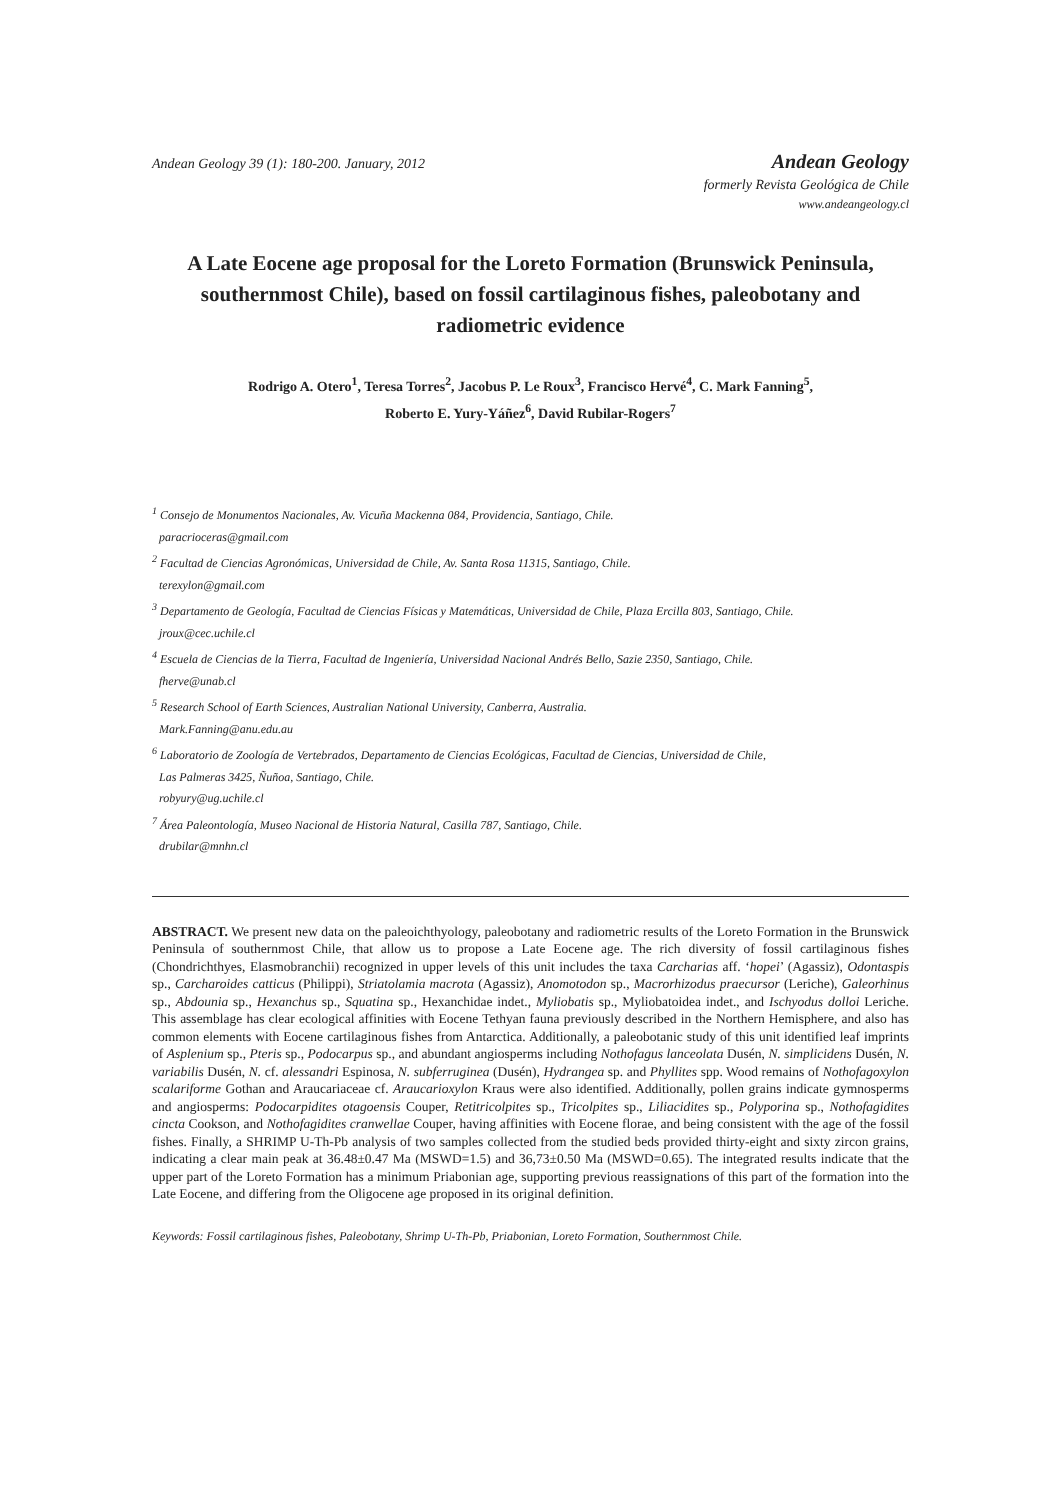Andean Geology 39 (1): 180-200. January, 2012
Andean Geology
formerly Revista Geológica de Chile
www.andeangeology.cl
A Late Eocene age proposal for the Loreto Formation (Brunswick Peninsula, southernmost Chile), based on fossil cartilaginous fishes, paleobotany and radiometric evidence
Rodrigo A. Otero<sup>1</sup>, Teresa Torres<sup>2</sup>, Jacobus P. Le Roux<sup>3</sup>, Francisco Hervé<sup>4</sup>, C. Mark Fanning<sup>5</sup>,
Roberto E. Yury-Yáñez<sup>6</sup>, David Rubilar-Rogers<sup>7</sup>
<sup>1</sup> Consejo de Monumentos Nacionales, Av. Vicuña Mackenna 084, Providencia, Santiago, Chile.
paracrioceras@gmail.com
<sup>2</sup> Facultad de Ciencias Agronómicas, Universidad de Chile, Av. Santa Rosa 11315, Santiago, Chile.
terexylon@gmail.com
<sup>3</sup> Departamento de Geología, Facultad de Ciencias Físicas y Matemáticas, Universidad de Chile, Plaza Ercilla 803, Santiago, Chile.
jroux@cec.uchile.cl
<sup>4</sup> Escuela de Ciencias de la Tierra, Facultad de Ingeniería, Universidad Nacional Andrés Bello, Sazie 2350, Santiago, Chile.
fherve@unab.cl
<sup>5</sup> Research School of Earth Sciences, Australian National University, Canberra, Australia.
Mark.Fanning@anu.edu.au
<sup>6</sup> Laboratorio de Zoología de Vertebrados, Departamento de Ciencias Ecológicas, Facultad de Ciencias, Universidad de Chile,
Las Palmeras 3425, Ñuñoa, Santiago, Chile.
robyury@ug.uchile.cl
<sup>7</sup> Área Paleontología, Museo Nacional de Historia Natural, Casilla 787, Santiago, Chile.
drubilar@mnhn.cl
ABSTRACT. We present new data on the paleoichthyology, paleobotany and radiometric results of the Loreto Formation in the Brunswick Peninsula of southernmost Chile, that allow us to propose a Late Eocene age. The rich diversity of fossil cartilaginous fishes (Chondrichthyes, Elasmobranchii) recognized in upper levels of this unit includes the taxa Carcharias aff. ‘hopei’ (Agassiz), Odontaspis sp., Carcharoides catticus (Philippi), Striatolamia macrota (Agassiz), Anomotodon sp., Macrorhizodus praecursor (Leriche), Galeorhinus sp., Abdounia sp., Hexanchus sp., Squatina sp., Hexanchidae indet., Myliobatis sp., Myliobatoidea indet., and Ischyodus dolloi Leriche. This assemblage has clear ecological affinities with Eocene Tethyan fauna previously described in the Northern Hemisphere, and also has common elements with Eocene cartilaginous fishes from Antarctica. Additionally, a paleobotanic study of this unit identified leaf imprints of Asplenium sp., Pteris sp., Podocarpus sp., and abundant angiosperms including Nothofagus lanceolata Dusén, N. simplicidens Dusén, N. variabilis Dusén, N. cf. alessandri Espinosa, N. subferruginea (Dusén), Hydrangea sp. and Phyllites spp. Wood remains of Nothofagoxylon scalariforme Gothan and Araucariaceae cf. Araucarioxylon Kraus were also identified. Additionally, pollen grains indicate gymnosperms and angiosperms: Podocarpidites otagoensis Couper, Retitricolpites sp., Tricolpites sp., Liliacidites sp., Polyporina sp., Nothofagidites cincta Cookson, and Nothofagidites cranwellae Couper, having affinities with Eocene florae, and being consistent with the age of the fossil fishes. Finally, a SHRIMP U-Th-Pb analysis of two samples collected from the studied beds provided thirty-eight and sixty zircon grains, indicating a clear main peak at 36.48±0.47 Ma (MSWD=1.5) and 36,73±0.50 Ma (MSWD=0.65). The integrated results indicate that the upper part of the Loreto Formation has a minimum Priabonian age, supporting previous reassignations of this part of the formation into the Late Eocene, and differing from the Oligocene age proposed in its original definition.
Keywords: Fossil cartilaginous fishes, Paleobotany, Shrimp U-Th-Pb, Priabonian, Loreto Formation, Southernmost Chile.